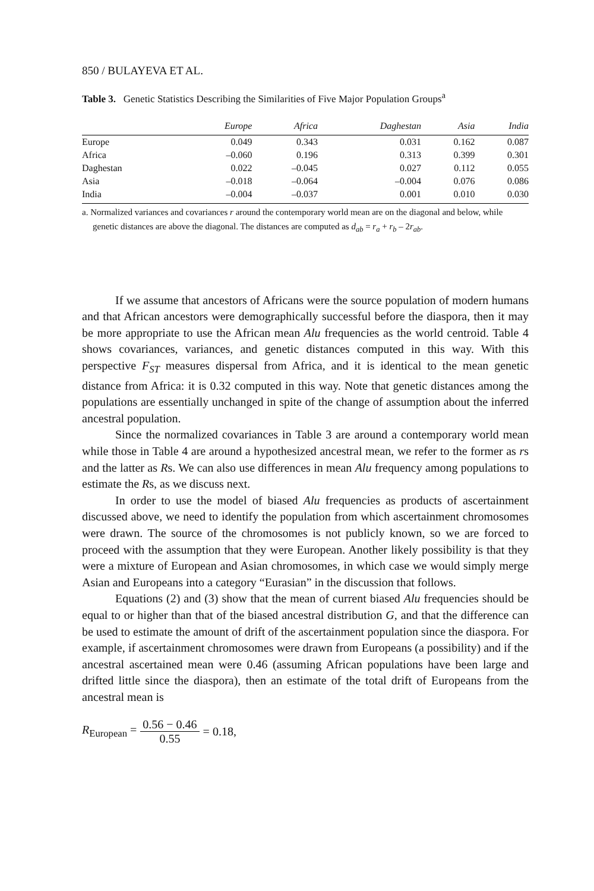850 / BULAYEVA ET AL.
Table 3. Genetic Statistics Describing the Similarities of Five Major Population Groups<sup>a</sup>
| | Europe | Africa | Daghestan | Asia | India |
| --- | --- | --- | --- | --- | --- |
| Europe | 0.049 | 0.343 | 0.031 | 0.162 | 0.087 |
| Africa | –0.060 | 0.196 | 0.313 | 0.399 | 0.301 |
| Daghestan | 0.022 | –0.045 | 0.027 | 0.112 | 0.055 |
| Asia | –0.018 | –0.064 | –0.004 | 0.076 | 0.086 |
| India | –0.004 | –0.037 | 0.001 | 0.010 | 0.030 |
a. Normalized variances and covariances r around the contemporary world mean are on the diagonal and below, while genetic distances are above the diagonal. The distances are computed as d<sub>ab</sub> = r<sub>a</sub> + r<sub>b</sub> – 2r<sub>ab</sub>.
If we assume that ancestors of Africans were the source population of modern humans and that African ancestors were demographically successful before the diaspora, then it may be more appropriate to use the African mean Alu frequencies as the world centroid. Table 4 shows covariances, variances, and genetic distances computed in this way. With this perspective F<sub>ST</sub> measures dispersal from Africa, and it is identical to the mean genetic distance from Africa: it is 0.32 computed in this way. Note that genetic distances among the populations are essentially unchanged in spite of the change of assumption about the inferred ancestral population.
Since the normalized covariances in Table 3 are around a contemporary world mean while those in Table 4 are around a hypothesized ancestral mean, we refer to the former as rs and the latter as Rs. We can also use differences in mean Alu frequency among populations to estimate the Rs, as we discuss next.
In order to use the model of biased Alu frequencies as products of ascertainment discussed above, we need to identify the population from which ascertainment chromosomes were drawn. The source of the chromosomes is not publicly known, so we are forced to proceed with the assumption that they were European. Another likely possibility is that they were a mixture of European and Asian chromosomes, in which case we would simply merge Asian and Europeans into a category “Eurasian” in the discussion that follows.
Equations (2) and (3) show that the mean of current biased Alu frequencies should be equal to or higher than that of the biased ancestral distribution G, and that the difference can be used to estimate the amount of drift of the ascertainment population since the diaspora. For example, if ascertainment chromosomes were drawn from Europeans (a possibility) and if the ancestral ascertained mean were 0.46 (assuming African populations have been large and drifted little since the diaspora), then an estimate of the total drift of Europeans from the ancestral mean is
R<sub>European</sub> = 0.56 − 0.46 0.55 = 0.18,